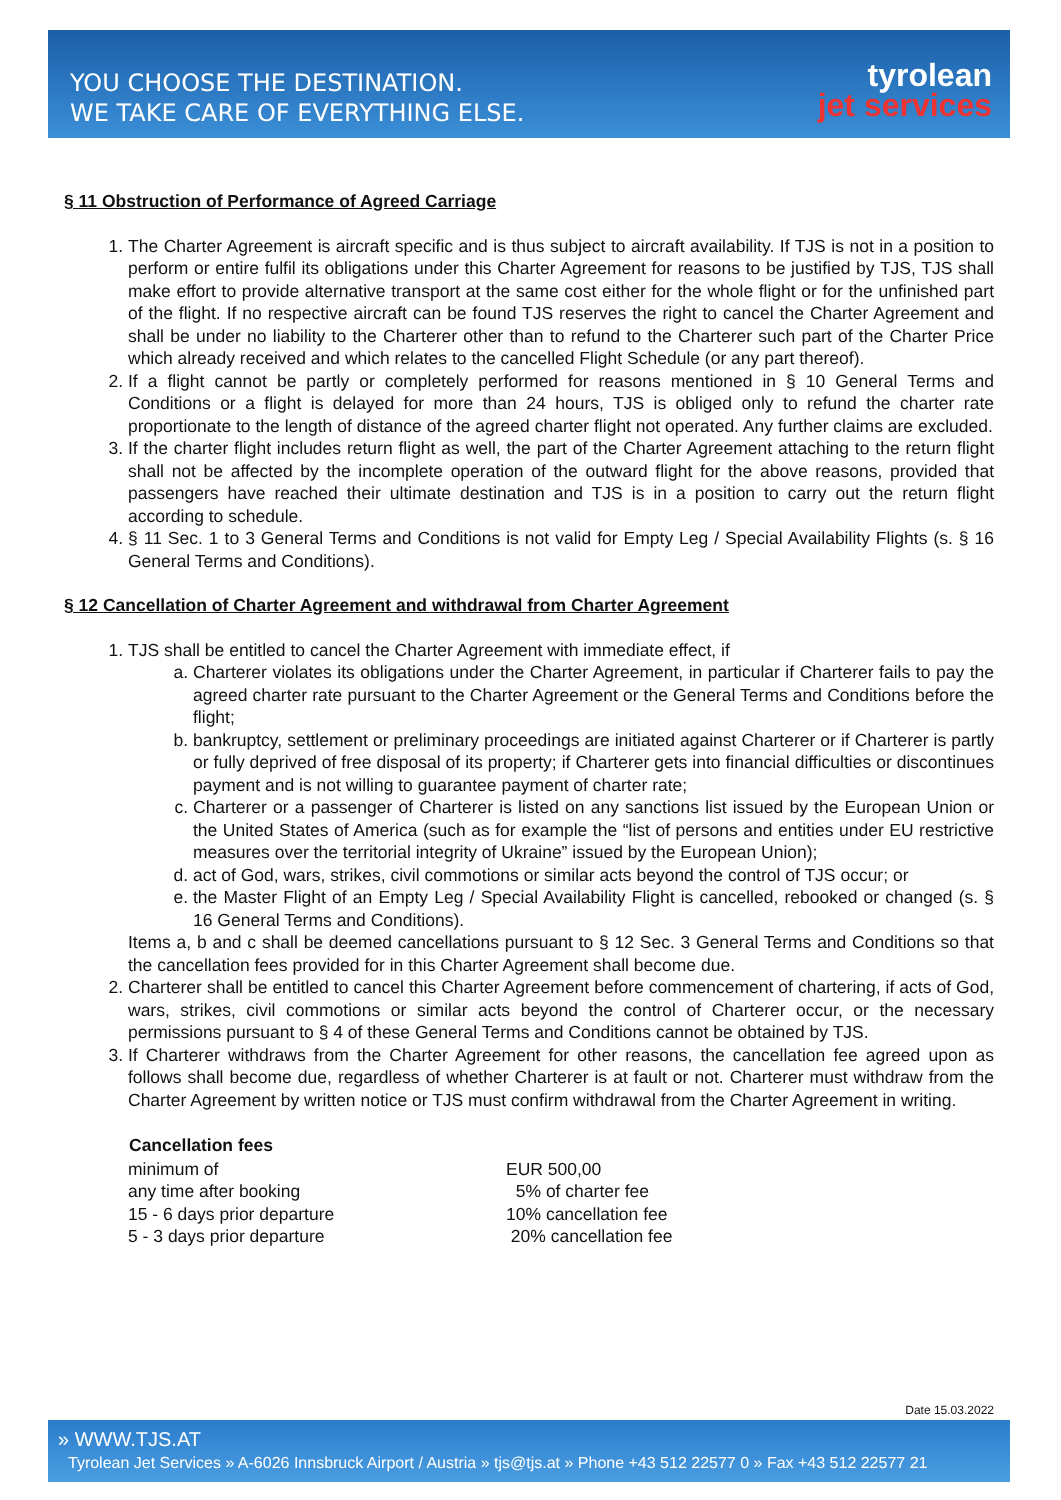YOU CHOOSE THE DESTINATION.
WE TAKE CARE OF EVERYTHING ELSE.
tyrolean
jet services
§ 11 Obstruction of Performance of Agreed Carriage
1. The Charter Agreement is aircraft specific and is thus subject to aircraft availability. If TJS is not in a position to perform or entire fulfil its obligations under this Charter Agreement for reasons to be justified by TJS, TJS shall make effort to provide alternative transport at the same cost either for the whole flight or for the unfinished part of the flight. If no respective aircraft can be found TJS reserves the right to cancel the Charter Agreement and shall be under no liability to the Charterer other than to refund to the Charterer such part of the Charter Price which already received and which relates to the cancelled Flight Schedule (or any part thereof).
2. If a flight cannot be partly or completely performed for reasons mentioned in § 10 General Terms and Conditions or a flight is delayed for more than 24 hours, TJS is obliged only to refund the charter rate proportionate to the length of distance of the agreed charter flight not operated. Any further claims are excluded.
3. If the charter flight includes return flight as well, the part of the Charter Agreement attaching to the return flight shall not be affected by the incomplete operation of the outward flight for the above reasons, provided that passengers have reached their ultimate destination and TJS is in a position to carry out the return flight according to schedule.
4. § 11 Sec. 1 to 3 General Terms and Conditions is not valid for Empty Leg / Special Availability Flights (s. § 16 General Terms and Conditions).
§ 12 Cancellation of Charter Agreement and withdrawal from Charter Agreement
1. TJS shall be entitled to cancel the Charter Agreement with immediate effect, if
a. Charterer violates its obligations under the Charter Agreement, in particular if Charterer fails to pay the agreed charter rate pursuant to the Charter Agreement or the General Terms and Conditions before the flight;
b. bankruptcy, settlement or preliminary proceedings are initiated against Charterer or if Charterer is partly or fully deprived of free disposal of its property; if Charterer gets into financial difficulties or discontinues payment and is not willing to guarantee payment of charter rate;
c. Charterer or a passenger of Charterer is listed on any sanctions list issued by the European Union or the United States of America (such as for example the “list of persons and entities under EU restrictive measures over the territorial integrity of Ukraine” issued by the European Union);
d. act of God, wars, strikes, civil commotions or similar acts beyond the control of TJS occur; or
e. the Master Flight of an Empty Leg / Special Availability Flight is cancelled, rebooked or changed (s. § 16 General Terms and Conditions).
Items a, b and c shall be deemed cancellations pursuant to § 12 Sec. 3 General Terms and Conditions so that the cancellation fees provided for in this Charter Agreement shall become due.
2. Charterer shall be entitled to cancel this Charter Agreement before commencement of chartering, if acts of God, wars, strikes, civil commotions or similar acts beyond the control of Charterer occur, or the necessary permissions pursuant to § 4 of these General Terms and Conditions cannot be obtained by TJS.
3. If Charterer withdraws from the Charter Agreement for other reasons, the cancellation fee agreed upon as follows shall become due, regardless of whether Charterer is at fault or not. Charterer must withdraw from the Charter Agreement by written notice or TJS must confirm withdrawal from the Charter Agreement in writing.
| Cancellation fees | |
| --- | --- |
| minimum of | EUR 500,00 |
| any time after booking | 5% of charter fee |
| 15 - 6 days prior departure | 10% cancellation fee |
| 5 - 3 days prior departure | 20% cancellation fee |
Date 15.03.2022
» WWW.TJS.AT
Tyrolean Jet Services » A-6026 Innsbruck Airport / Austria » tjs@tjs.at » Phone +43 512 22577 0 » Fax +43 512 22577 21